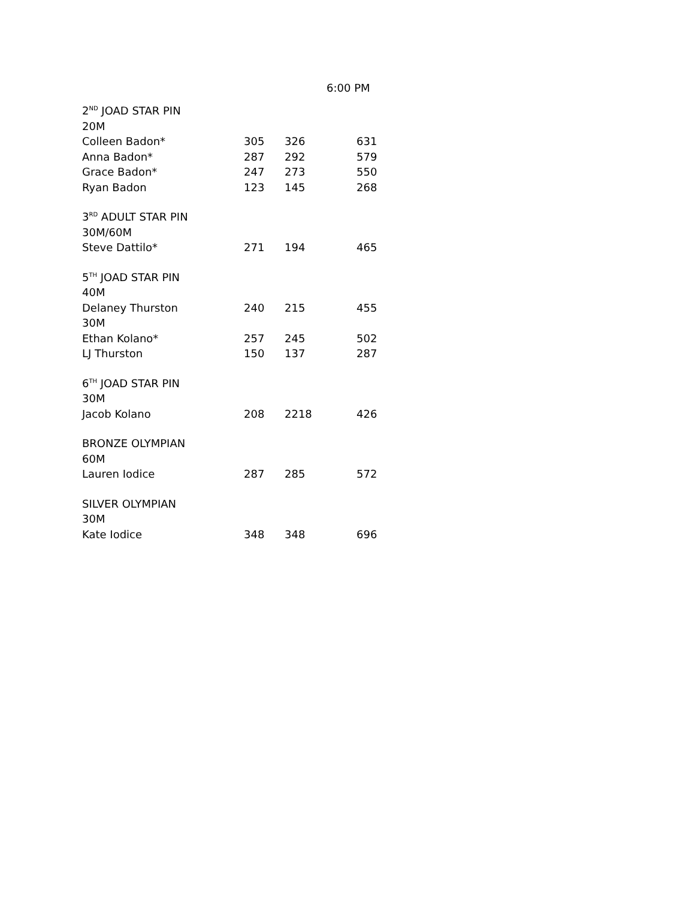6:00 PM
| 2<sup>ND</sup> JOAD STAR PIN | | | |
| 20M | | | |
| Colleen Badon* | 305 | 326 | 631 |
| Anna Badon* | 287 | 292 | 579 |
| Grace Badon* | 247 | 273 | 550 |
| Ryan Badon | 123 | 145 | 268 |
| 3<sup>RD</sup> ADULT STAR PIN | | | |
| 30M/60M | | | |
| Steve Dattilo* | 271 | 194 | 465 |
| 5<sup>TH</sup> JOAD STAR PIN | | | |
| 40M | | | |
| Delaney Thurston | 240 | 215 | 455 |
| 30M | | | |
| Ethan Kolano* | 257 | 245 | 502 |
| LJ Thurston | 150 | 137 | 287 |
| 6<sup>TH</sup> JOAD STAR PIN | | | |
| 30M | | | |
| Jacob Kolano | 208 | 2218 | 426 |
| BRONZE OLYMPIAN | | | |
| 60M | | | |
| Lauren Iodice | 287 | 285 | 572 |
| SILVER OLYMPIAN | | | |
| 30M | | | |
| Kate Iodice | 348 | 348 | 696 |